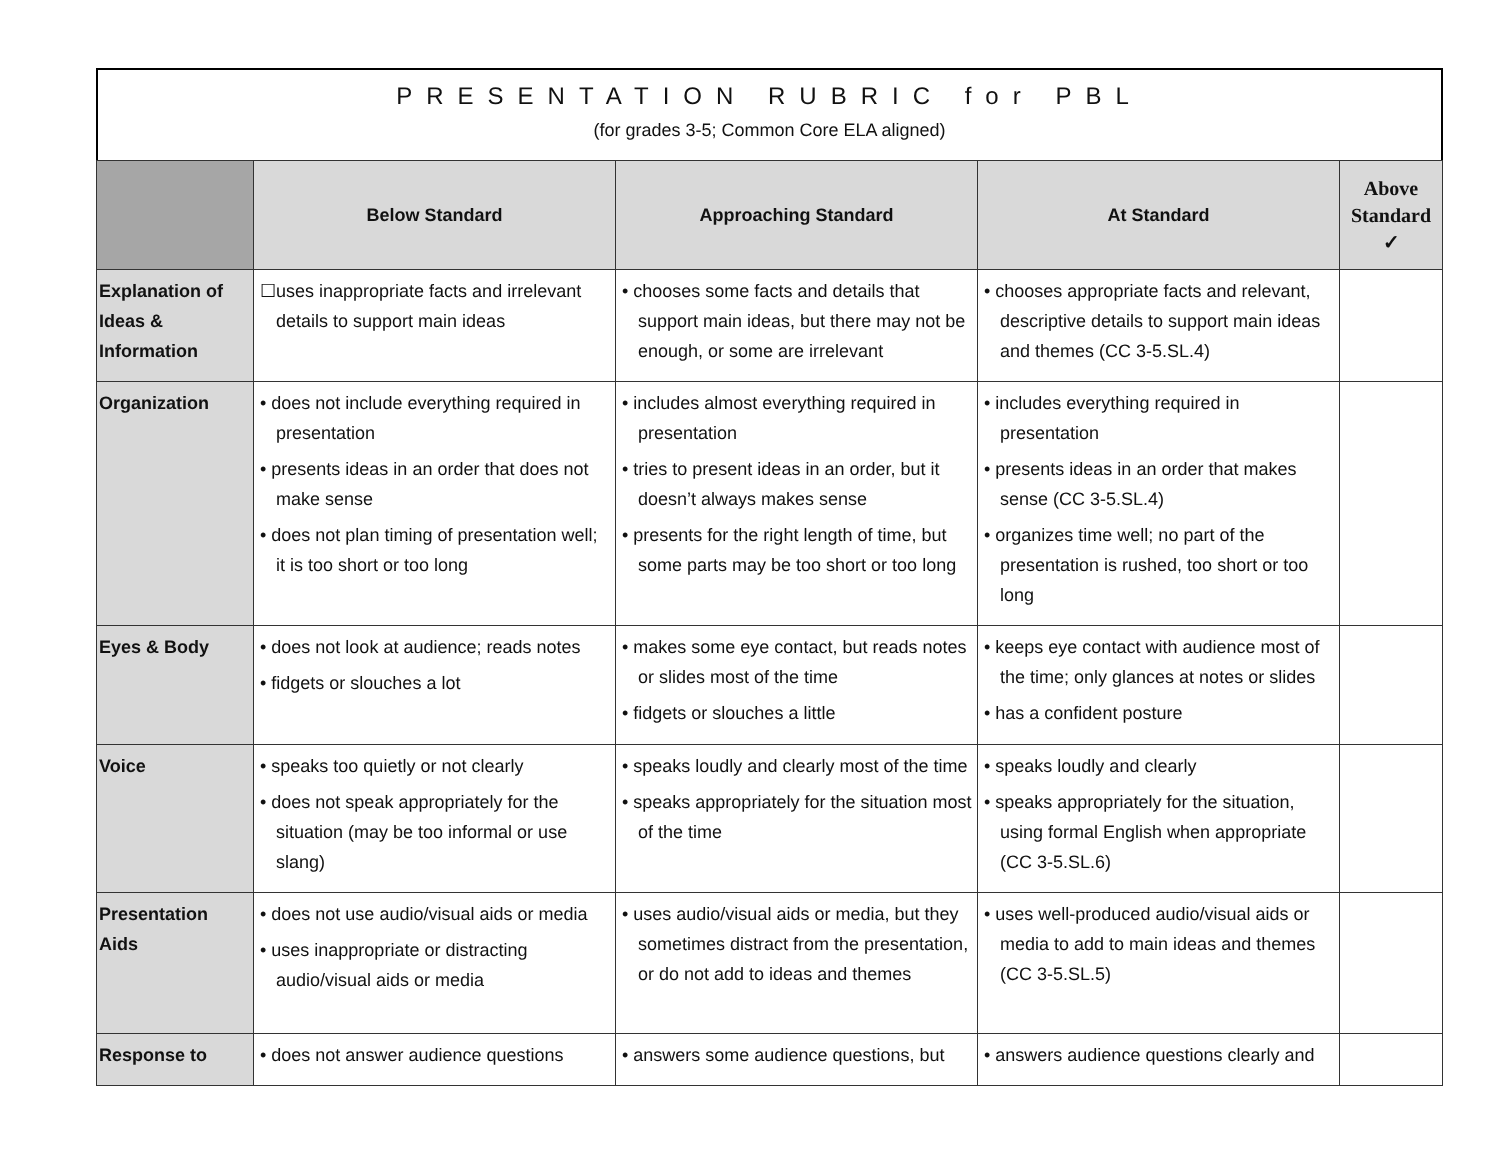PRESENTATION RUBRIC for PBL
(for grades 3-5; Common Core ELA aligned)
| | Below Standard | Approaching Standard | At Standard | Above Standard ✓ |
| --- | --- | --- | --- | --- |
| Explanation of Ideas & Information | ☐uses inappropriate facts and irrelevant details to support main ideas | • chooses some facts and details that support main ideas, but there may not be enough, or some are irrelevant | • chooses appropriate facts and relevant, descriptive details to support main ideas and themes (CC 3-5.SL.4) | |
| Organization | • does not include everything required in presentation • presents ideas in an order that does not make sense • does not plan timing of presentation well; it is too short or too long | • includes almost everything required in presentation • tries to present ideas in an order, but it doesn’t always makes sense • presents for the right length of time, but some parts may be too short or too long | • includes everything required in presentation • presents ideas in an order that makes sense (CC 3-5.SL.4) • organizes time well; no part of the presentation is rushed, too short or too long | |
| Eyes & Body | • does not look at audience; reads notes • fidgets or slouches a lot | • makes some eye contact, but reads notes or slides most of the time • fidgets or slouches a little | • keeps eye contact with audience most of the time; only glances at notes or slides • has a confident posture | |
| Voice | • speaks too quietly or not clearly • does not speak appropriately for the situation (may be too informal or use slang) | • speaks loudly and clearly most of the time • speaks appropriately for the situation most of the time | • speaks loudly and clearly • speaks appropriately for the situation, using formal English when appropriate (CC 3-5.SL.6) | |
| Presentation Aids | • does not use audio/visual aids or media • uses inappropriate or distracting audio/visual aids or media | • uses audio/visual aids or media, but they sometimes distract from the presentation, or do not add to ideas and themes | • uses well-produced audio/visual aids or media to add to main ideas and themes (CC 3-5.SL.5) | |
| Response to | • does not answer audience questions | • answers some audience questions, but | • answers audience questions clearly and | |